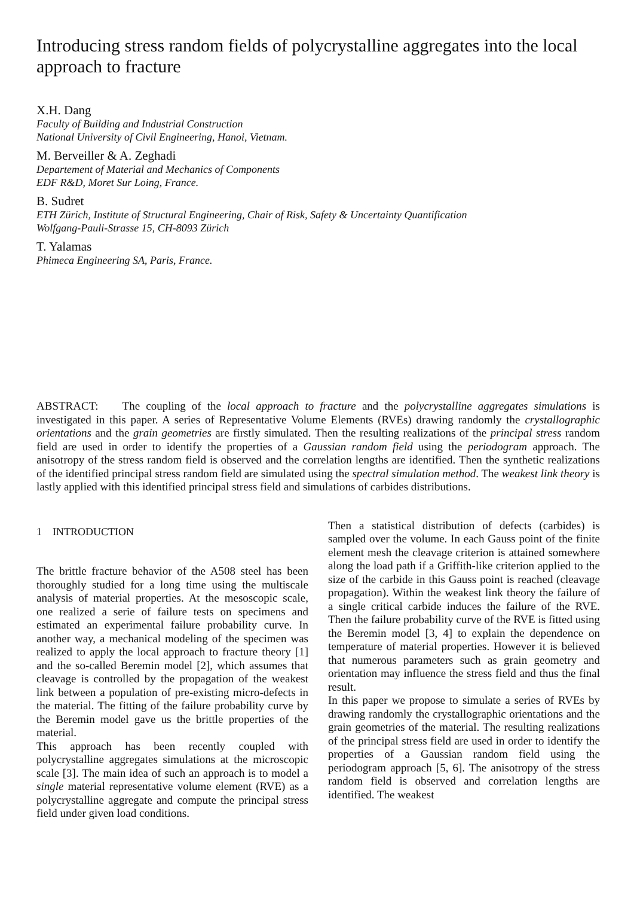Introducing stress random fields of polycrystalline aggregates into the local approach to fracture
X.H. Dang
Faculty of Building and Industrial Construction
National University of Civil Engineering, Hanoi, Vietnam.
M. Berveiller & A. Zeghadi
Departement of Material and Mechanics of Components
EDF R&D, Moret Sur Loing, France.
B. Sudret
ETH Zürich, Institute of Structural Engineering, Chair of Risk, Safety & Uncertainty Quantification
Wolfgang-Pauli-Strasse 15, CH-8093 Zürich
T. Yalamas
Phimeca Engineering SA, Paris, France.
ABSTRACT: The coupling of the local approach to fracture and the polycrystalline aggregates simulations is investigated in this paper. A series of Representative Volume Elements (RVEs) drawing randomly the crystallographic orientations and the grain geometries are firstly simulated. Then the resulting realizations of the principal stress random field are used in order to identify the properties of a Gaussian random field using the periodogram approach. The anisotropy of the stress random field is observed and the correlation lengths are identified. Then the synthetic realizations of the identified principal stress random field are simulated using the spectral simulation method. The weakest link theory is lastly applied with this identified principal stress field and simulations of carbides distributions.
1 INTRODUCTION
The brittle fracture behavior of the A508 steel has been thoroughly studied for a long time using the multiscale analysis of material properties. At the mesoscopic scale, one realized a serie of failure tests on specimens and estimated an experimental failure probability curve. In another way, a mechanical modeling of the specimen was realized to apply the local approach to fracture theory [1] and the so-called Beremin model [2], which assumes that cleavage is controlled by the propagation of the weakest link between a population of pre-existing micro-defects in the material. The fitting of the failure probability curve by the Beremin model gave us the brittle properties of the material.
This approach has been recently coupled with polycrystalline aggregates simulations at the microscopic scale [3]. The main idea of such an approach is to model a single material representative volume element (RVE) as a polycrystalline aggregate and compute the principal stress field under given load conditions.
Then a statistical distribution of defects (carbides) is sampled over the volume. In each Gauss point of the finite element mesh the cleavage criterion is attained somewhere along the load path if a Griffith-like criterion applied to the size of the carbide in this Gauss point is reached (cleavage propagation). Within the weakest link theory the failure of a single critical carbide induces the failure of the RVE. Then the failure probability curve of the RVE is fitted using the Beremin model [3, 4] to explain the dependence on temperature of material properties. However it is believed that numerous parameters such as grain geometry and orientation may influence the stress field and thus the final result.
In this paper we propose to simulate a series of RVEs by drawing randomly the crystallographic orientations and the grain geometries of the material. The resulting realizations of the principal stress field are used in order to identify the properties of a Gaussian random field using the periodogram approach [5, 6]. The anisotropy of the stress random field is observed and correlation lengths are identified. The weakest